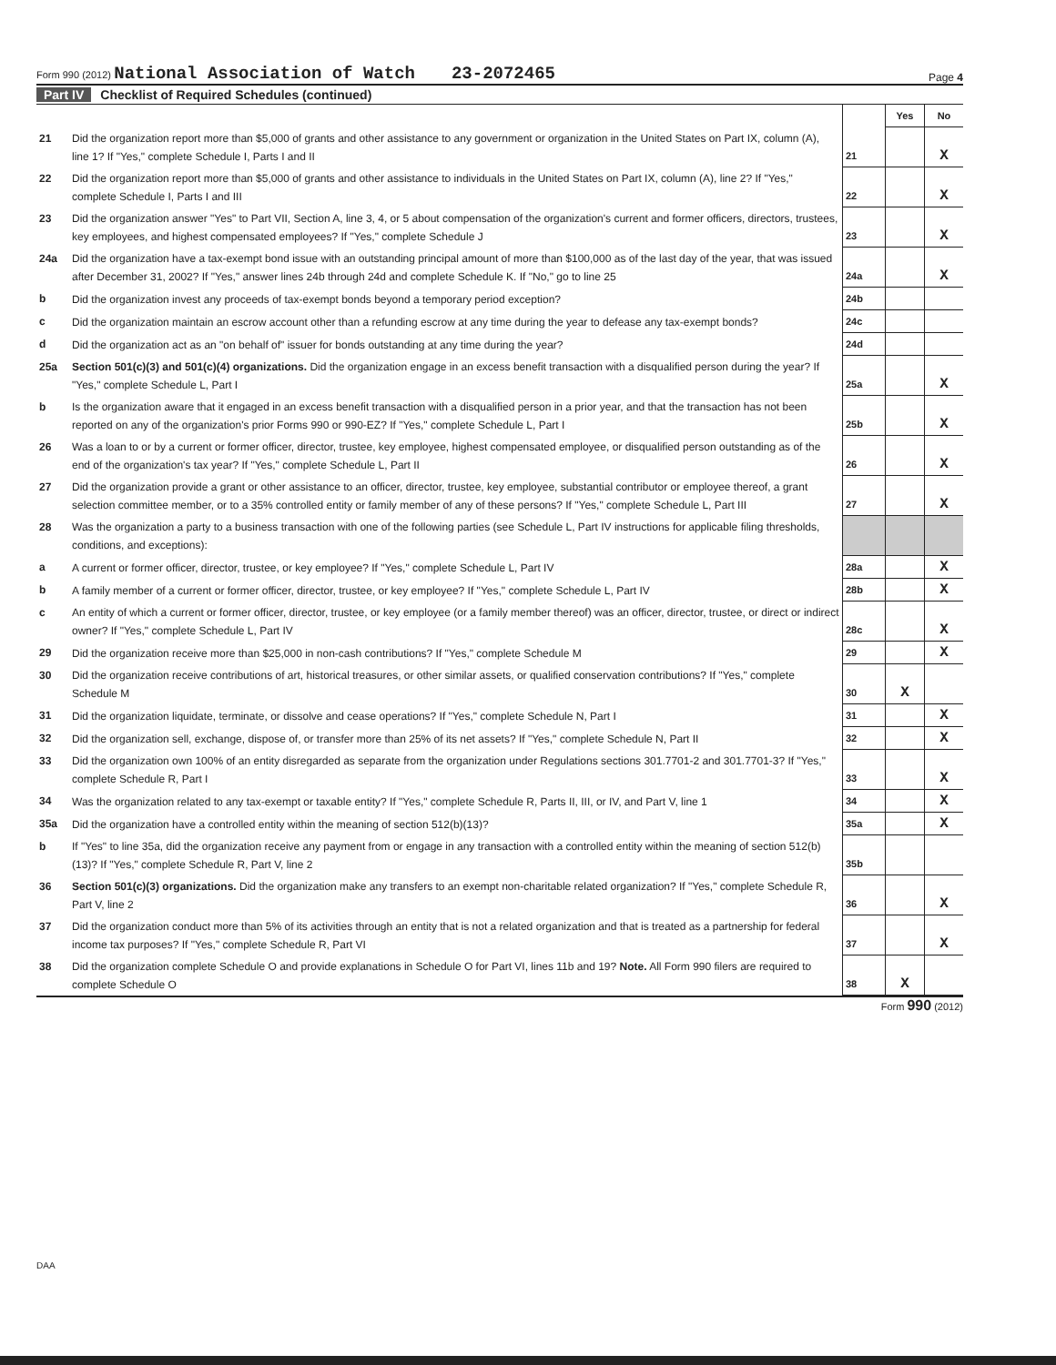Form 990 (2012) National Association of Watch 23-2072465
Page 4
Part IV Checklist of Required Schedules (continued)
| | | | Yes | No |
| 21 | Did the organization report more than $5,000 of grants and other assistance to any government or organization in the United States on Part IX, column (A), line 1? If "Yes," complete Schedule I, Parts I and II | 21 | | X |
| 22 | Did the organization report more than $5,000 of grants and other assistance to individuals in the United States on Part IX, column (A), line 2? If "Yes," complete Schedule I, Parts I and III | 22 | | X |
| 23 | Did the organization answer "Yes" to Part VII, Section A, line 3, 4, or 5 about compensation of the organization's current and former officers, directors, trustees, key employees, and highest compensated employees? If "Yes," complete Schedule J | 23 | | X |
| 24a | Did the organization have a tax-exempt bond issue with an outstanding principal amount of more than $100,000 as of the last day of the year, that was issued after December 31, 2002? If "Yes," answer lines 24b through 24d and complete Schedule K. If "No," go to line 25 | 24a | | X |
| b | Did the organization invest any proceeds of tax-exempt bonds beyond a temporary period exception? | 24b | | |
| c | Did the organization maintain an escrow account other than a refunding escrow at any time during the year to defease any tax-exempt bonds? | 24c | | |
| d | Did the organization act as an "on behalf of" issuer for bonds outstanding at any time during the year? | 24d | | |
| 25a | Section 501(c)(3) and 501(c)(4) organizations. Did the organization engage in an excess benefit transaction with a disqualified person during the year? If "Yes," complete Schedule L, Part I | 25a | | X |
| b | Is the organization aware that it engaged in an excess benefit transaction with a disqualified person in a prior year, and that the transaction has not been reported on any of the organization's prior Forms 990 or 990-EZ? If "Yes," complete Schedule L, Part I | 25b | | X |
| 26 | Was a loan to or by a current or former officer, director, trustee, key employee, highest compensated employee, or disqualified person outstanding as of the end of the organization's tax year? If "Yes," complete Schedule L, Part II | 26 | | X |
| 27 | Did the organization provide a grant or other assistance to an officer, director, trustee, key employee, substantial contributor or employee thereof, a grant selection committee member, or to a 35% controlled entity or family member of any of these persons? If "Yes," complete Schedule L, Part III | 27 | | X |
| 28 | Was the organization a party to a business transaction with one of the following parties (see Schedule L, Part IV instructions for applicable filing thresholds, conditions, and exceptions): | | | |
| a | A current or former officer, director, trustee, or key employee? If "Yes," complete Schedule L, Part IV | 28a | | X |
| b | A family member of a current or former officer, director, trustee, or key employee? If "Yes," complete Schedule L, Part IV | 28b | | X |
| c | An entity of which a current or former officer, director, trustee, or key employee (or a family member thereof) was an officer, director, trustee, or direct or indirect owner? If "Yes," complete Schedule L, Part IV | 28c | | X |
| 29 | Did the organization receive more than $25,000 in non-cash contributions? If "Yes," complete Schedule M | 29 | | X |
| 30 | Did the organization receive contributions of art, historical treasures, or other similar assets, or qualified conservation contributions? If "Yes," complete Schedule M | 30 | X | |
| 31 | Did the organization liquidate, terminate, or dissolve and cease operations? If "Yes," complete Schedule N, Part I | 31 | | X |
| 32 | Did the organization sell, exchange, dispose of, or transfer more than 25% of its net assets? If "Yes," complete Schedule N, Part II | 32 | | X |
| 33 | Did the organization own 100% of an entity disregarded as separate from the organization under Regulations sections 301.7701-2 and 301.7701-3? If "Yes," complete Schedule R, Part I | 33 | | X |
| 34 | Was the organization related to any tax-exempt or taxable entity? If "Yes," complete Schedule R, Parts II, III, or IV, and Part V, line 1 | 34 | | X |
| 35a | Did the organization have a controlled entity within the meaning of section 512(b)(13)? | 35a | | X |
| b | If "Yes" to line 35a, did the organization receive any payment from or engage in any transaction with a controlled entity within the meaning of section 512(b)(13)? If "Yes," complete Schedule R, Part V, line 2 | 35b | | |
| 36 | Section 501(c)(3) organizations. Did the organization make any transfers to an exempt non-charitable related organization? If "Yes," complete Schedule R, Part V, line 2 | 36 | | X |
| 37 | Did the organization conduct more than 5% of its activities through an entity that is not a related organization and that is treated as a partnership for federal income tax purposes? If "Yes," complete Schedule R, Part VI | 37 | | X |
| 38 | Did the organization complete Schedule O and provide explanations in Schedule O for Part VI, lines 11b and 19? Note. All Form 990 filers are required to complete Schedule O | 38 | X | |
Form 990 (2012)
DAA